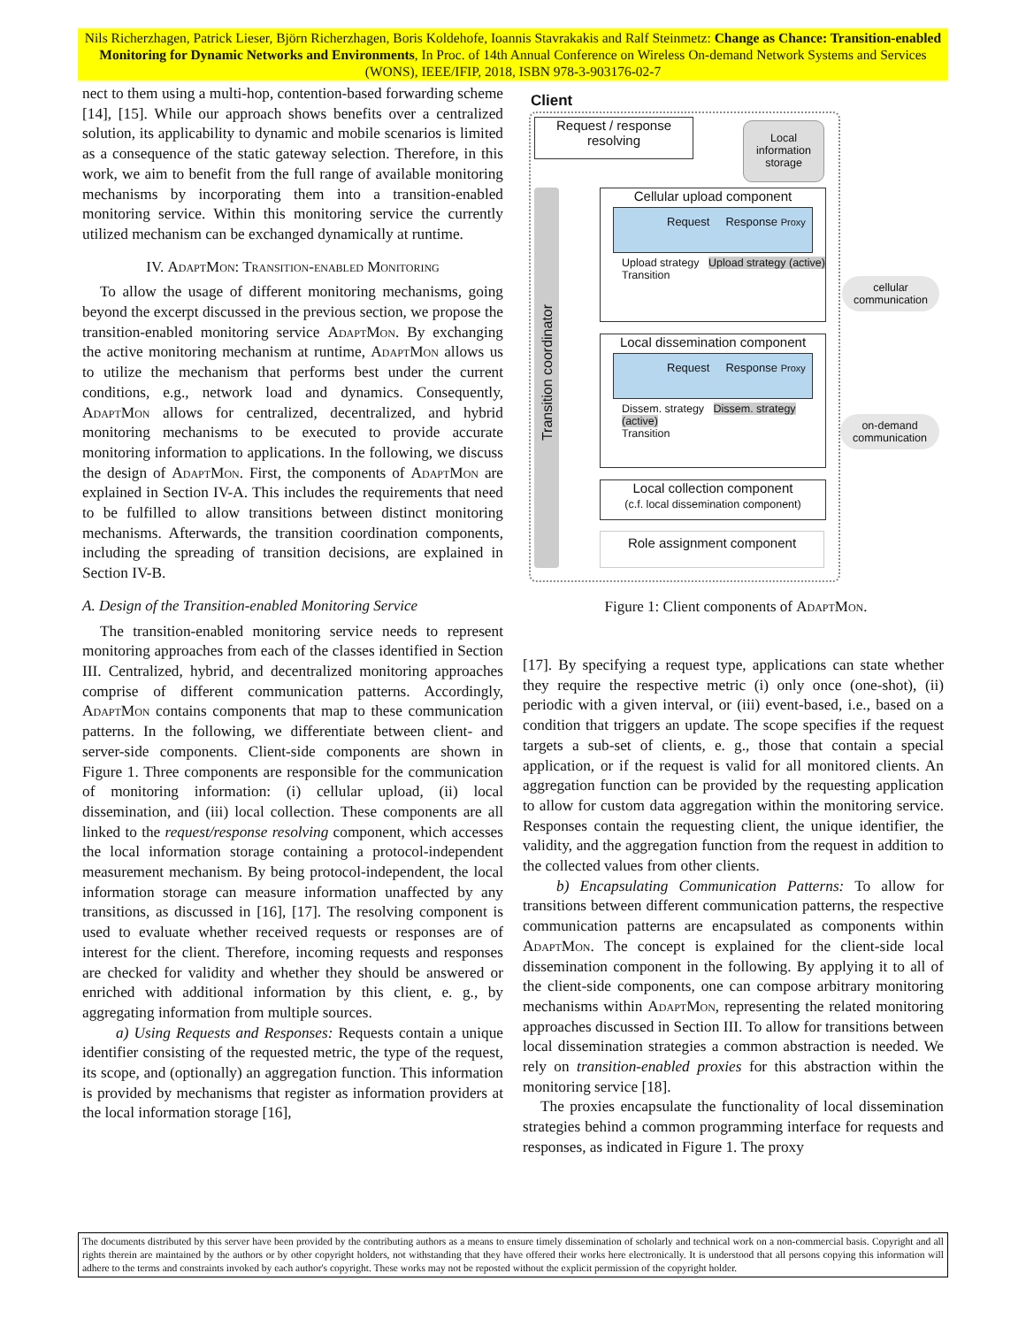Nils Richerzhagen, Patrick Lieser, Björn Richerzhagen, Boris Koldehofe, Ioannis Stavrakakis and Ralf Steinmetz: Change as Chance: Transition-enabled Monitoring for Dynamic Networks and Environments, In Proc. of 14th Annual Conference on Wireless On-demand Network Systems and Services (WONS), IEEE/IFIP, 2018, ISBN 978-3-903176-02-7
nect to them using a multi-hop, contention-based forwarding scheme [14], [15]. While our approach shows benefits over a centralized solution, its applicability to dynamic and mobile scenarios is limited as a consequence of the static gateway selection. Therefore, in this work, we aim to benefit from the full range of available monitoring mechanisms by incorporating them into a transition-enabled monitoring service. Within this monitoring service the currently utilized mechanism can be exchanged dynamically at runtime.
IV. AdaptMon: Transition-enabled Monitoring
To allow the usage of different monitoring mechanisms, going beyond the excerpt discussed in the previous section, we propose the transition-enabled monitoring service AdaptMon. By exchanging the active monitoring mechanism at runtime, AdaptMon allows us to utilize the mechanism that performs best under the current conditions, e.g., network load and dynamics. Consequently, AdaptMon allows for centralized, decentralized, and hybrid monitoring mechanisms to be executed to provide accurate monitoring information to applications. In the following, we discuss the design of AdaptMon. First, the components of AdaptMon are explained in Section IV-A. This includes the requirements that need to be fulfilled to allow transitions between distinct monitoring mechanisms. Afterwards, the transition coordination components, including the spreading of transition decisions, are explained in Section IV-B.
A. Design of the Transition-enabled Monitoring Service
The transition-enabled monitoring service needs to represent monitoring approaches from each of the classes identified in Section III. Centralized, hybrid, and decentralized monitoring approaches comprise of different communication patterns. Accordingly, AdaptMon contains components that map to these communication patterns. In the following, we differentiate between client- and server-side components. Client-side components are shown in Figure 1. Three components are responsible for the communication of monitoring information: (i) cellular upload, (ii) local dissemination, and (iii) local collection. These components are all linked to the request/response resolving component, which accesses the local information storage containing a protocol-independent measurement mechanism. By being protocol-independent, the local information storage can measure information unaffected by any transitions, as discussed in [16], [17]. The resolving component is used to evaluate whether received requests or responses are of interest for the client. Therefore, incoming requests and responses are checked for validity and whether they should be answered or enriched with additional information by this client, e. g., by aggregating information from multiple sources.
a) Using Requests and Responses: Requests contain a unique identifier consisting of the requested metric, the type of the request, its scope, and (optionally) an aggregation function. This information is provided by mechanisms that register as information providers at the local information storage [16],
Client
Request / response resolving
Local information storage
Transition coordinator
Cellular upload component
Request Response Proxy
Upload strategy Upload strategy (active)
Transition
Local dissemination component
Request Response Proxy
Dissem. strategy Dissem. strategy (active)
Transition
cellular communication
on-demand communication
Local collection component
(c.f. local dissemination component)
Role assignment component
Figure 1: Client components of AdaptMon.
[17]. By specifying a request type, applications can state whether they require the respective metric (i) only once (one-shot), (ii) periodic with a given interval, or (iii) event-based, i.e., based on a condition that triggers an update. The scope specifies if the request targets a sub-set of clients, e. g., those that contain a special application, or if the request is valid for all monitored clients. An aggregation function can be provided by the requesting application to allow for custom data aggregation within the monitoring service. Responses contain the requesting client, the unique identifier, the validity, and the aggregation function from the request in addition to the collected values from other clients.
b) Encapsulating Communication Patterns: To allow for transitions between different communication patterns, the respective communication patterns are encapsulated as components within AdaptMon. The concept is explained for the client-side local dissemination component in the following. By applying it to all of the client-side components, one can compose arbitrary monitoring mechanisms within AdaptMon, representing the related monitoring approaches discussed in Section III. To allow for transitions between local dissemination strategies a common abstraction is needed. We rely on transition-enabled proxies for this abstraction within the monitoring service [18].
The proxies encapsulate the functionality of local dissemination strategies behind a common programming interface for requests and responses, as indicated in Figure 1. The proxy
The documents distributed by this server have been provided by the contributing authors as a means to ensure timely dissemination of scholarly and technical work on a non-commercial basis. Copyright and all rights therein are maintained by the authors or by other copyright holders, not withstanding that they have offered their works here electronically. It is understood that all persons copying this information will adhere to the terms and constraints invoked by each author's copyright. These works may not be reposted without the explicit permission of the copyright holder.